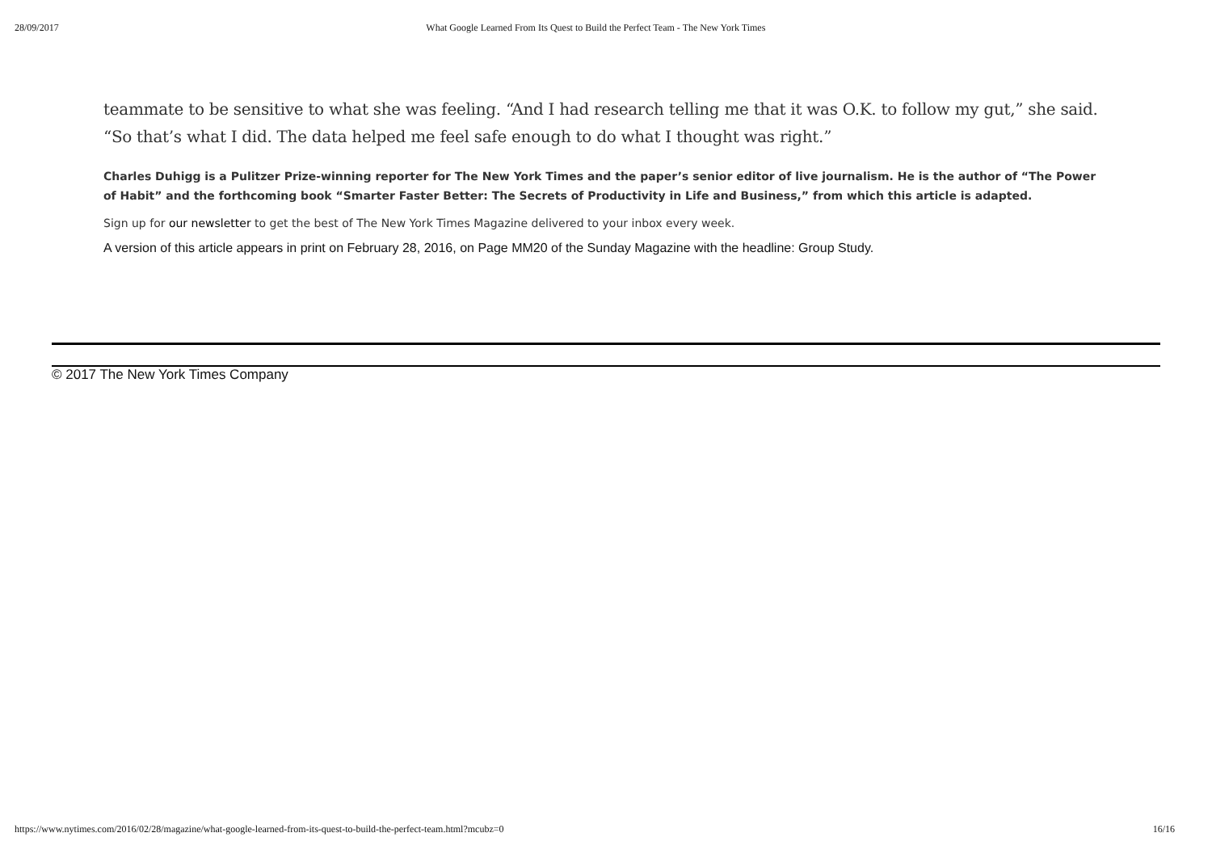28/09/2017 What Google Learned From Its Quest to Build the Perfect Team - The New York Times
teammate to be sensitive to what she was feeling. “And I had research telling me that it was O.K. to follow my gut,” she said. “So that’s what I did. The data helped me feel safe enough to do what I thought was right.”
Charles Duhigg is a Pulitzer Prize-winning reporter for The New York Times and the paper’s senior editor of live journalism. He is the author of “The Power of Habit” and the forthcoming book “Smarter Faster Better: The Secrets of Productivity in Life and Business,” from which this article is adapted.
Sign up for our newsletter to get the best of The New York Times Magazine delivered to your inbox every week.
A version of this article appears in print on February 28, 2016, on Page MM20 of the Sunday Magazine with the headline: Group Study.
© 2017 The New York Times Company
https://www.nytimes.com/2016/02/28/magazine/what-google-learned-from-its-quest-to-build-the-perfect-team.html?mcubz=0 16/16